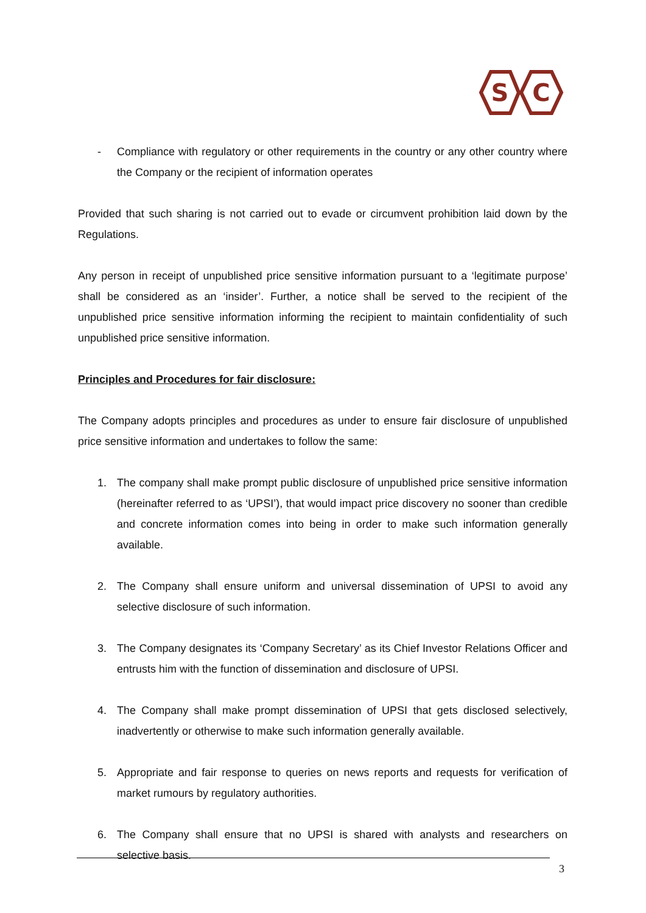S
C
- Compliance with regulatory or other requirements in the country or any other country where the Company or the recipient of information operates
Provided that such sharing is not carried out to evade or circumvent prohibition laid down by the Regulations.
Any person in receipt of unpublished price sensitive information pursuant to a ‘legitimate purpose’ shall be considered as an ‘insider’. Further, a notice shall be served to the recipient of the unpublished price sensitive information informing the recipient to maintain confidentiality of such unpublished price sensitive information.
Principles and Procedures for fair disclosure:
The Company adopts principles and procedures as under to ensure fair disclosure of unpublished price sensitive information and undertakes to follow the same:
1. The company shall make prompt public disclosure of unpublished price sensitive information (hereinafter referred to as ‘UPSI’), that would impact price discovery no sooner than credible and concrete information comes into being in order to make such information generally available.
2. The Company shall ensure uniform and universal dissemination of UPSI to avoid any selective disclosure of such information.
3. The Company designates its ‘Company Secretary’ as its Chief Investor Relations Officer and entrusts him with the function of dissemination and disclosure of UPSI.
4. The Company shall make prompt dissemination of UPSI that gets disclosed selectively, inadvertently or otherwise to make such information generally available.
5. Appropriate and fair response to queries on news reports and requests for verification of market rumours by regulatory authorities.
6. The Company shall ensure that no UPSI is shared with analysts and researchers on selective basis.
3